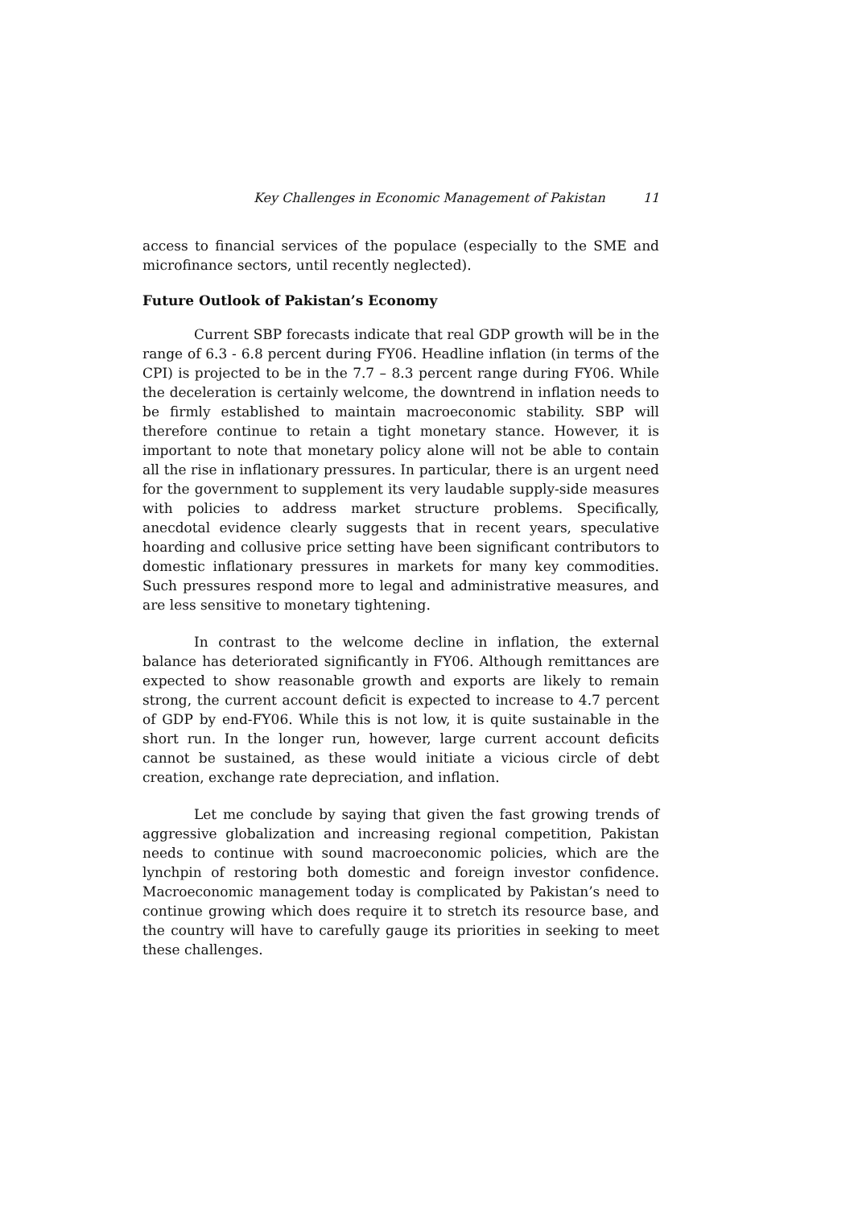Key Challenges in Economic Management of Pakistan 11
access to financial services of the populace (especially to the SME and microfinance sectors, until recently neglected).
Future Outlook of Pakistan’s Economy
Current SBP forecasts indicate that real GDP growth will be in the range of 6.3 - 6.8 percent during FY06. Headline inflation (in terms of the CPI) is projected to be in the 7.7 – 8.3 percent range during FY06. While the deceleration is certainly welcome, the downtrend in inflation needs to be firmly established to maintain macroeconomic stability. SBP will therefore continue to retain a tight monetary stance. However, it is important to note that monetary policy alone will not be able to contain all the rise in inflationary pressures. In particular, there is an urgent need for the government to supplement its very laudable supply-side measures with policies to address market structure problems. Specifically, anecdotal evidence clearly suggests that in recent years, speculative hoarding and collusive price setting have been significant contributors to domestic inflationary pressures in markets for many key commodities. Such pressures respond more to legal and administrative measures, and are less sensitive to monetary tightening.
In contrast to the welcome decline in inflation, the external balance has deteriorated significantly in FY06. Although remittances are expected to show reasonable growth and exports are likely to remain strong, the current account deficit is expected to increase to 4.7 percent of GDP by end-FY06. While this is not low, it is quite sustainable in the short run. In the longer run, however, large current account deficits cannot be sustained, as these would initiate a vicious circle of debt creation, exchange rate depreciation, and inflation.
Let me conclude by saying that given the fast growing trends of aggressive globalization and increasing regional competition, Pakistan needs to continue with sound macroeconomic policies, which are the lynchpin of restoring both domestic and foreign investor confidence. Macroeconomic management today is complicated by Pakistan’s need to continue growing which does require it to stretch its resource base, and the country will have to carefully gauge its priorities in seeking to meet these challenges.